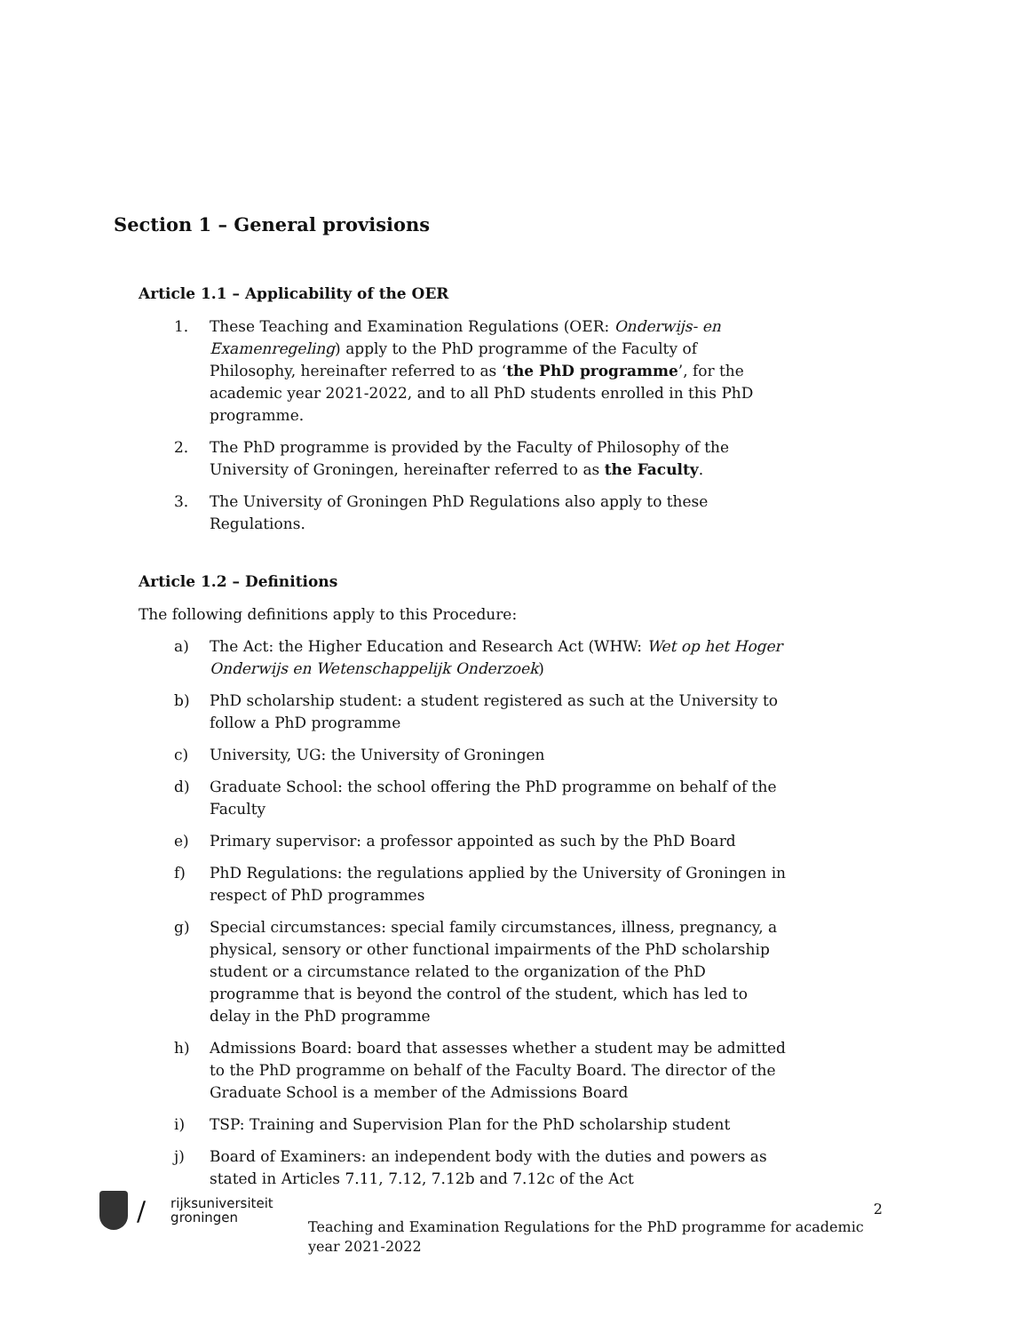Section 1 – General provisions
Article 1.1 – Applicability of the OER
1. These Teaching and Examination Regulations (OER: Onderwijs- en Examenregeling) apply to the PhD programme of the Faculty of Philosophy, hereinafter referred to as ‘the PhD programme’, for the academic year 2021-2022, and to all PhD students enrolled in this PhD programme.
2. The PhD programme is provided by the Faculty of Philosophy of the University of Groningen, hereinafter referred to as the Faculty.
3. The University of Groningen PhD Regulations also apply to these Regulations.
Article 1.2 – Definitions
The following definitions apply to this Procedure:
a) The Act: the Higher Education and Research Act (WHW: Wet op het Hoger Onderwijs en Wetenschappelijk Onderzoek)
b) PhD scholarship student: a student registered as such at the University to follow a PhD programme
c) University, UG: the University of Groningen
d) Graduate School: the school offering the PhD programme on behalf of the Faculty
e) Primary supervisor: a professor appointed as such by the PhD Board
f) PhD Regulations: the regulations applied by the University of Groningen in respect of PhD programmes
g) Special circumstances: special family circumstances, illness, pregnancy, a physical, sensory or other functional impairments of the PhD scholarship student or a circumstance related to the organization of the PhD programme that is beyond the control of the student, which has led to delay in the PhD programme
h) Admissions Board: board that assesses whether a student may be admitted to the PhD programme on behalf of the Faculty Board. The director of the Graduate School is a member of the Admissions Board
i) TSP: Training and Supervision Plan for the PhD scholarship student
j) Board of Examiners: an independent body with the duties and powers as stated in Articles 7.11, 7.12, 7.12b and 7.12c of the Act
/
rijksuniversiteit
groningen
2
Teaching and Examination Regulations for the PhD programme for academic year 2021-2022